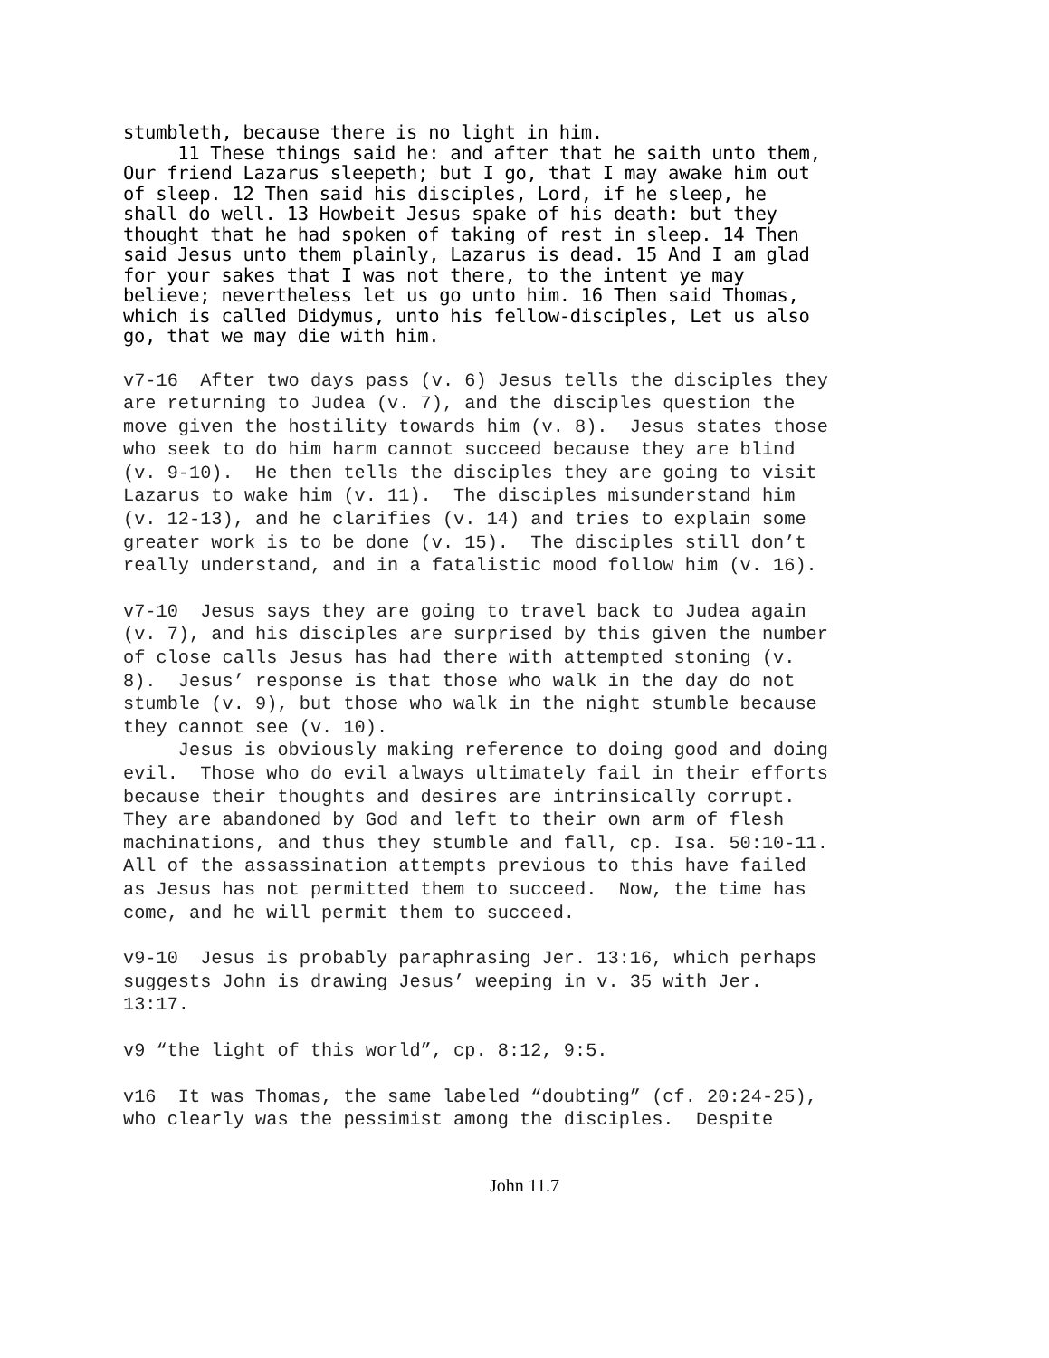stumbleth, because there is no light in him. 11 These things said he: and after that he saith unto them, Our friend Lazarus sleepeth; but I go, that I may awake him out of sleep. 12 Then said his disciples, Lord, if he sleep, he shall do well. 13 Howbeit Jesus spake of his death: but they thought that he had spoken of taking of rest in sleep. 14 Then said Jesus unto them plainly, Lazarus is dead. 15 And I am glad for your sakes that I was not there, to the intent ye may believe; nevertheless let us go unto him. 16 Then said Thomas, which is called Didymus, unto his fellow-disciples, Let us also go, that we may die with him.
v7-16 After two days pass (v. 6) Jesus tells the disciples they are returning to Judea (v. 7), and the disciples question the move given the hostility towards him (v. 8). Jesus states those who seek to do him harm cannot succeed because they are blind (v. 9-10). He then tells the disciples they are going to visit Lazarus to wake him (v. 11). The disciples misunderstand him (v. 12-13), and he clarifies (v. 14) and tries to explain some greater work is to be done (v. 15). The disciples still don’t really understand, and in a fatalistic mood follow him (v. 16).
v7-10 Jesus says they are going to travel back to Judea again (v. 7), and his disciples are surprised by this given the number of close calls Jesus has had there with attempted stoning (v. 8). Jesus’ response is that those who walk in the day do not stumble (v. 9), but those who walk in the night stumble because they cannot see (v. 10). Jesus is obviously making reference to doing good and doing evil. Those who do evil always ultimately fail in their efforts because their thoughts and desires are intrinsically corrupt. They are abandoned by God and left to their own arm of flesh machinations, and thus they stumble and fall, cp. Isa. 50:10-11. All of the assassination attempts previous to this have failed as Jesus has not permitted them to succeed. Now, the time has come, and he will permit them to succeed.
v9-10 Jesus is probably paraphrasing Jer. 13:16, which perhaps suggests John is drawing Jesus’ weeping in v. 35 with Jer. 13:17.
v9 “the light of this world”, cp. 8:12, 9:5.
v16 It was Thomas, the same labeled “doubting” (cf. 20:24-25), who clearly was the pessimist among the disciples. Despite
John 11.7